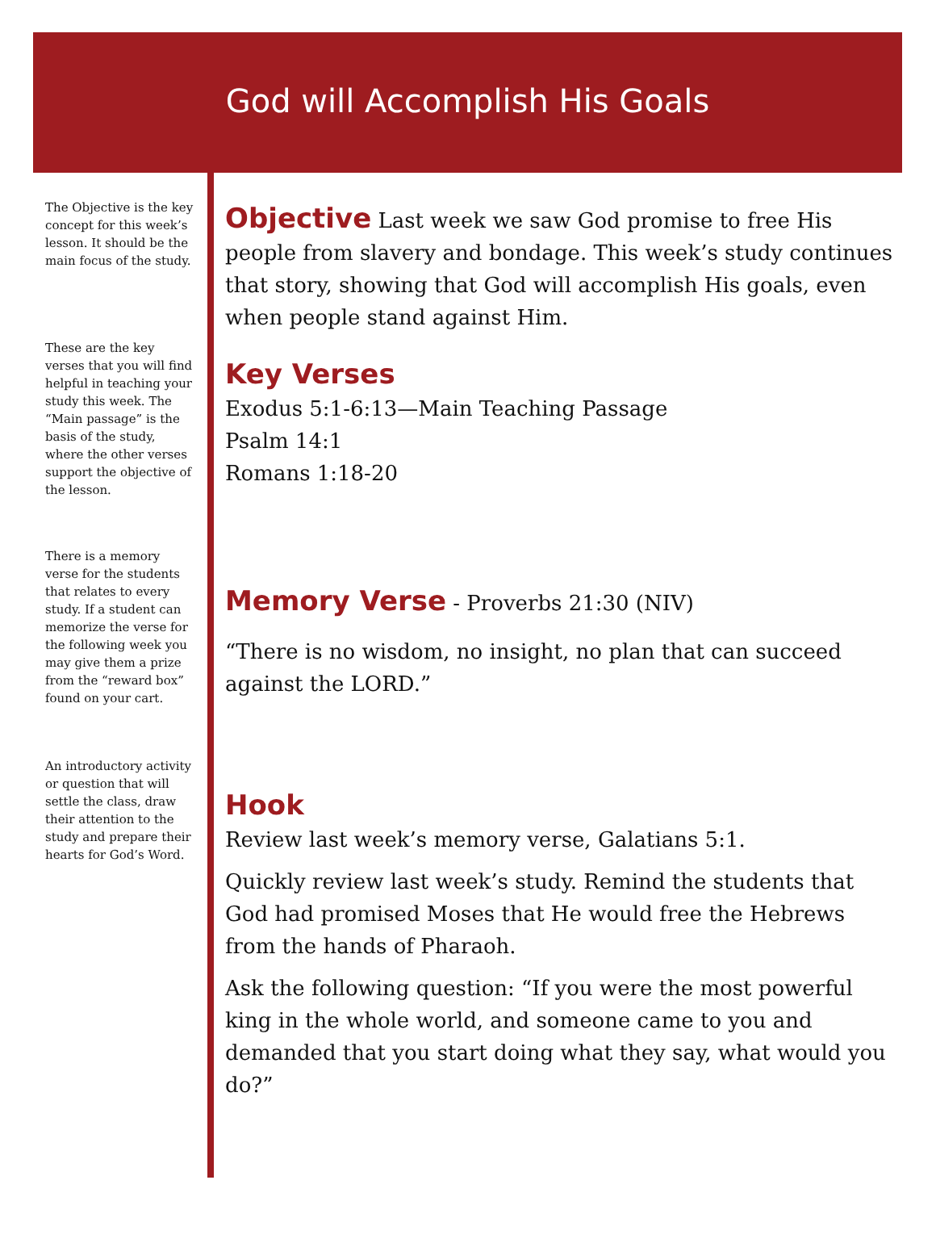God will Accomplish His Goals
The Objective is the key concept for this week’s lesson. It should be the main focus of the study.
These are the key verses that you will find helpful in teaching your study this week. The “Main passage” is the basis of the study, where the other verses support the objective of the lesson.
There is a memory verse for the students that relates to every study. If a student can memorize the verse for the following week you may give them a prize from the “reward box” found on your cart.
An introductory activity or question that will settle the class, draw their attention to the study and prepare their hearts for God’s Word.
Objective
Last week we saw God promise to free His people from slavery and bondage. This week’s study continues that story, showing that God will accomplish His goals, even when people stand against Him.
Key Verses
Exodus 5:1-6:13—Main Teaching Passage
Psalm 14:1
Romans 1:18-20
Memory Verse
- Proverbs 21:30 (NIV)
“There is no wisdom, no insight, no plan that can succeed against the LORD.”
Hook
Review last week’s memory verse, Galatians 5:1.
Quickly review last week’s study. Remind the students that God had promised Moses that He would free the Hebrews from the hands of Pharaoh.
Ask the following question: “If you were the most powerful king in the whole world, and someone came to you and demanded that you start doing what they say, what would you do?”